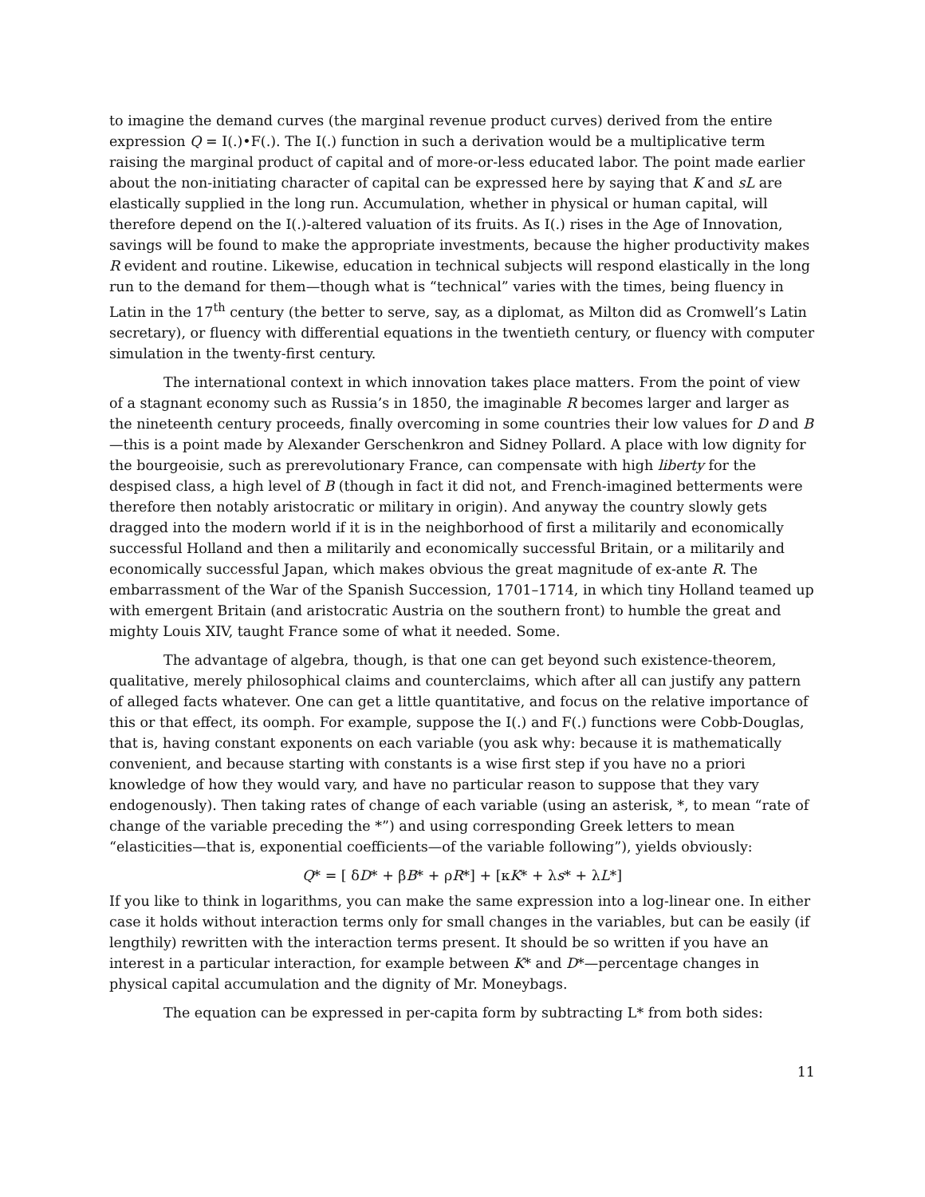to imagine the demand curves (the marginal revenue product curves) derived from the entire expression Q = I(.)•F(.). The I(.) function in such a derivation would be a multiplicative term raising the marginal product of capital and of more-or-less educated labor. The point made earlier about the non-initiating character of capital can be expressed here by saying that K and sL are elastically supplied in the long run. Accumulation, whether in physical or human capital, will therefore depend on the I(.)-altered valuation of its fruits. As I(.) rises in the Age of Innovation, savings will be found to make the appropriate investments, because the higher productivity makes R evident and routine. Likewise, education in technical subjects will respond elastically in the long run to the demand for them—though what is “technical” varies with the times, being fluency in Latin in the 17<sup>th</sup> century (the better to serve, say, as a diplomat, as Milton did as Cromwell’s Latin secretary), or fluency with differential equations in the twentieth century, or fluency with computer simulation in the twenty-first century.
The international context in which innovation takes place matters. From the point of view of a stagnant economy such as Russia’s in 1850, the imaginable R becomes larger and larger as the nineteenth century proceeds, finally overcoming in some countries their low values for D and B—this is a point made by Alexander Gerschenkron and Sidney Pollard. A place with low dignity for the bourgeoisie, such as prerevolutionary France, can compensate with high liberty for the despised class, a high level of B (though in fact it did not, and French-imagined betterments were therefore then notably aristocratic or military in origin). And anyway the country slowly gets dragged into the modern world if it is in the neighborhood of first a militarily and economically successful Holland and then a militarily and economically successful Britain, or a militarily and economically successful Japan, which makes obvious the great magnitude of ex-ante R. The embarrassment of the War of the Spanish Succession, 1701–1714, in which tiny Holland teamed up with emergent Britain (and aristocratic Austria on the southern front) to humble the great and mighty Louis XIV, taught France some of what it needed. Some.
The advantage of algebra, though, is that one can get beyond such existence-theorem, qualitative, merely philosophical claims and counterclaims, which after all can justify any pattern of alleged facts whatever. One can get a little quantitative, and focus on the relative importance of this or that effect, its oomph. For example, suppose the I(.) and F(.) functions were Cobb-Douglas, that is, having constant exponents on each variable (you ask why: because it is mathematically convenient, and because starting with constants is a wise first step if you have no a priori knowledge of how they would vary, and have no particular reason to suppose that they vary endogenously). Then taking rates of change of each variable (using an asterisk, *, to mean “rate of change of the variable preceding the *”) and using corresponding Greek letters to mean “elasticities—that is, exponential coefficients—of the variable following”), yields obviously:
Q* = [ δD* + βB* + ρR*] + [κK* + λs* + λL*]
If you like to think in logarithms, you can make the same expression into a log-linear one. In either case it holds without interaction terms only for small changes in the variables, but can be easily (if lengthily) rewritten with the interaction terms present. It should be so written if you have an interest in a particular interaction, for example between K* and D*—percentage changes in physical capital accumulation and the dignity of Mr. Moneybags.
The equation can be expressed in per-capita form by subtracting L* from both sides:
11